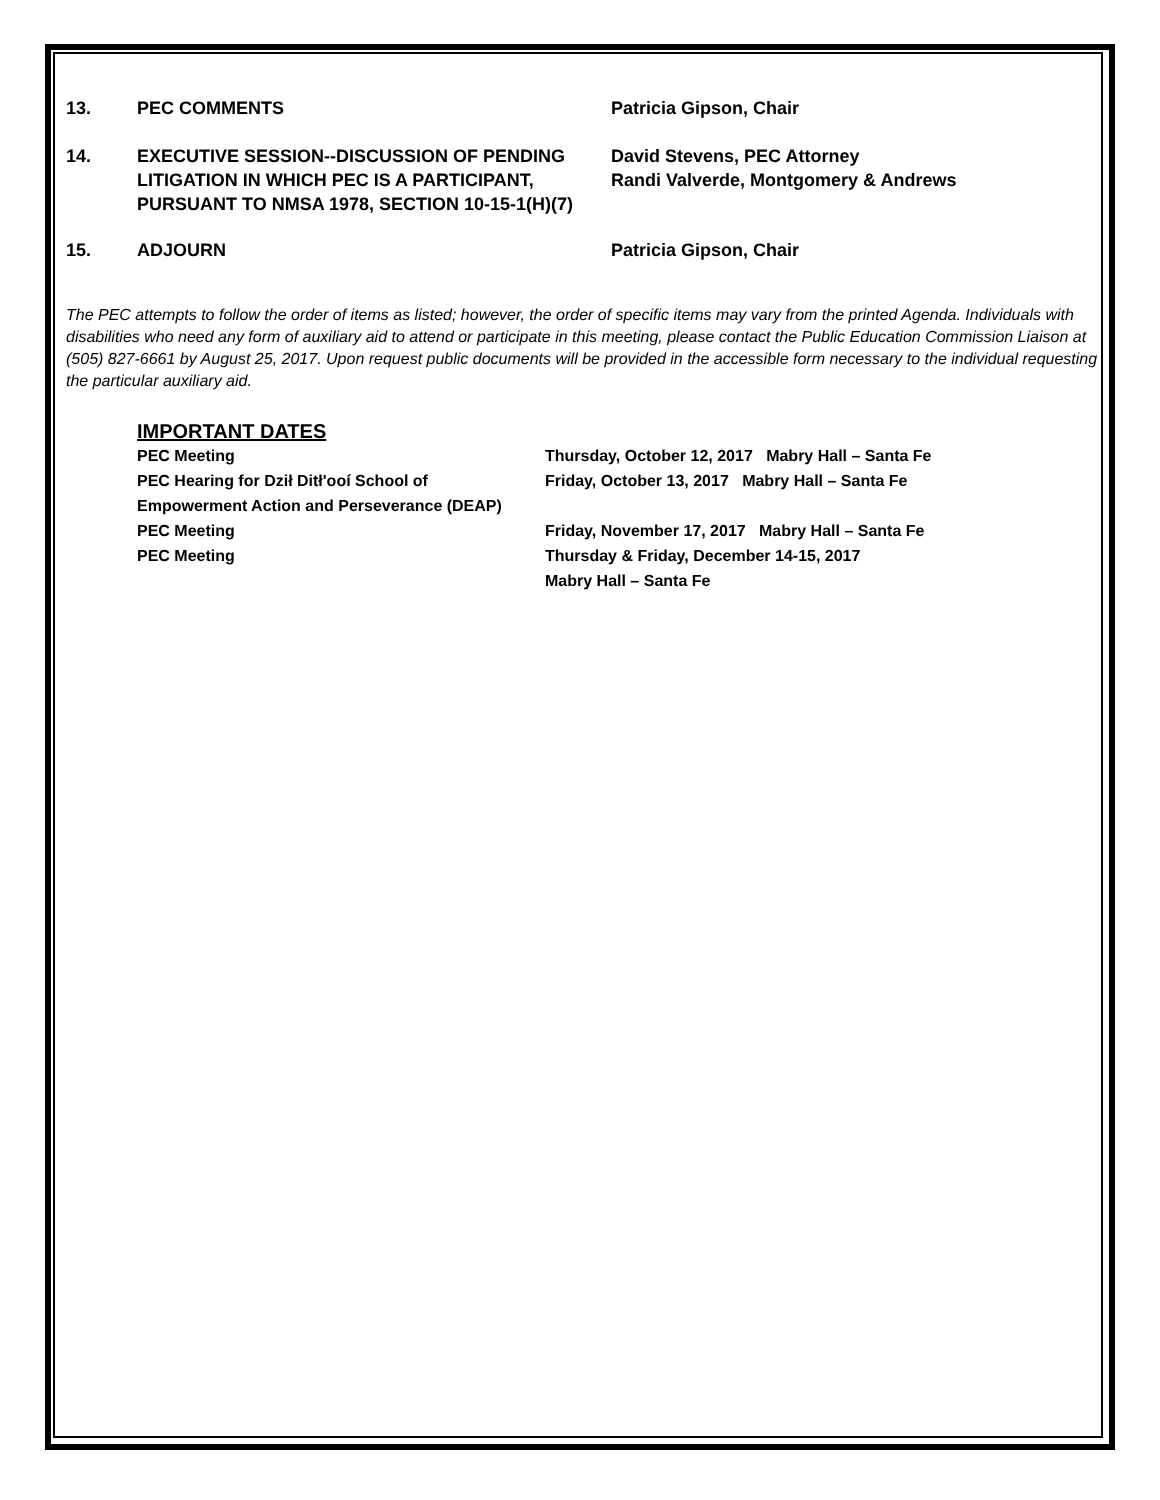13. PEC COMMENTS Patricia Gipson, Chair
14. EXECUTIVE SESSION--DISCUSSION OF PENDING LITIGATION IN WHICH PEC IS A PARTICIPANT, PURSUANT TO NMSA 1978, SECTION 10-15-1(H)(7)
David Stevens, PEC Attorney
Randi Valverde, Montgomery & Andrews
15. ADJOURN Patricia Gipson, Chair
The PEC attempts to follow the order of items as listed; however, the order of specific items may vary from the printed Agenda. Individuals with disabilities who need any form of auxiliary aid to attend or participate in this meeting, please contact the Public Education Commission Liaison at (505) 827-6661 by August 25, 2017. Upon request public documents will be provided in the accessible form necessary to the individual requesting the particular auxiliary aid.
IMPORTANT DATES
PEC Meeting Thursday, October 12, 2017 Mabry Hall – Santa Fe
PEC Hearing for Dził Ditł'ooí School of Friday, October 13, 2017 Mabry Hall – Santa Fe
Empowerment Action and Perseverance (DEAP)
PEC Meeting Friday, November 17, 2017 Mabry Hall – Santa Fe
PEC Meeting Thursday & Friday, December 14-15, 2017
Mabry Hall – Santa Fe